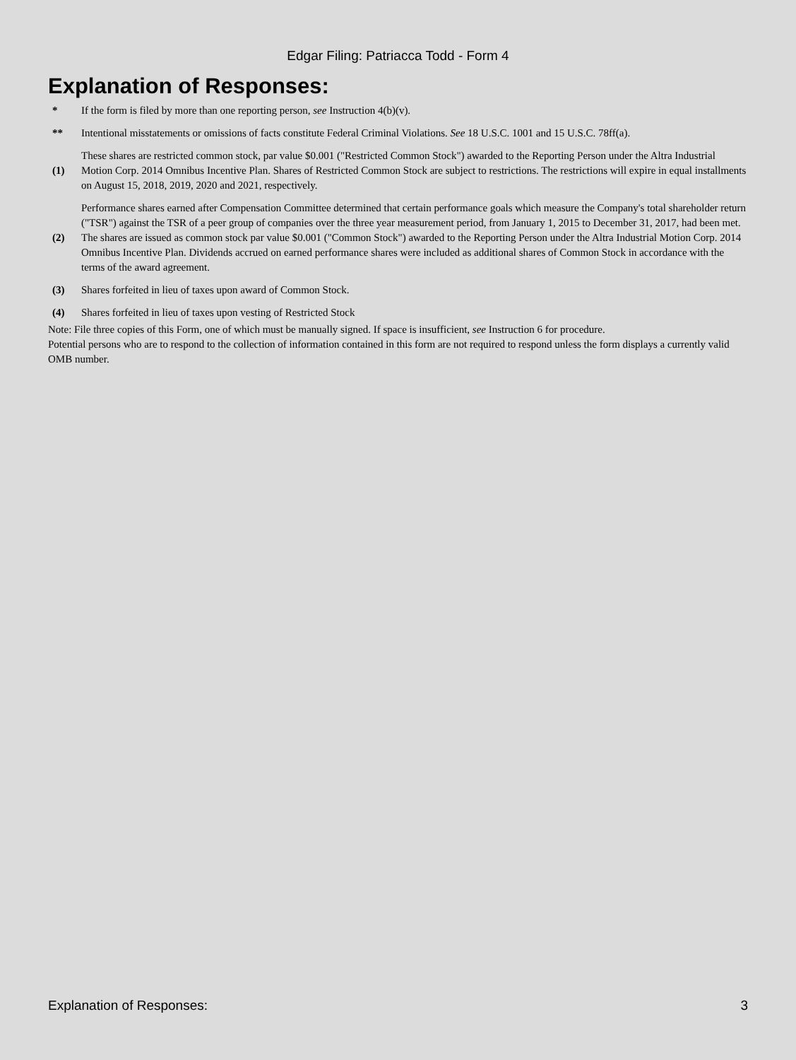Edgar Filing: Patriacca Todd - Form 4
Explanation of Responses:
| * | If the form is filed by more than one reporting person, see Instruction 4(b)(v). |
| ** | Intentional misstatements or omissions of facts constitute Federal Criminal Violations. See 18 U.S.C. 1001 and 15 U.S.C. 78ff(a). |
| (1) | These shares are restricted common stock, par value $0.001 ("Restricted Common Stock") awarded to the Reporting Person under the Altra Industrial Motion Corp. 2014 Omnibus Incentive Plan. Shares of Restricted Common Stock are subject to restrictions. The restrictions will expire in equal installments on August 15, 2018, 2019, 2020 and 2021, respectively. |
| (2) | Performance shares earned after Compensation Committee determined that certain performance goals which measure the Company's total shareholder return ("TSR") against the TSR of a peer group of companies over the three year measurement period, from January 1, 2015 to December 31, 2017, had been met. The shares are issued as common stock par value $0.001 ("Common Stock") awarded to the Reporting Person under the Altra Industrial Motion Corp. 2014 Omnibus Incentive Plan. Dividends accrued on earned performance shares were included as additional shares of Common Stock in accordance with the terms of the award agreement. |
| (3) | Shares forfeited in lieu of taxes upon award of Common Stock. |
| (4) | Shares forfeited in lieu of taxes upon vesting of Restricted Stock |
Note: File three copies of this Form, one of which must be manually signed. If space is insufficient, see Instruction 6 for procedure.
Potential persons who are to respond to the collection of information contained in this form are not required to respond unless the form displays a currently valid OMB number.
Explanation of Responses: 3